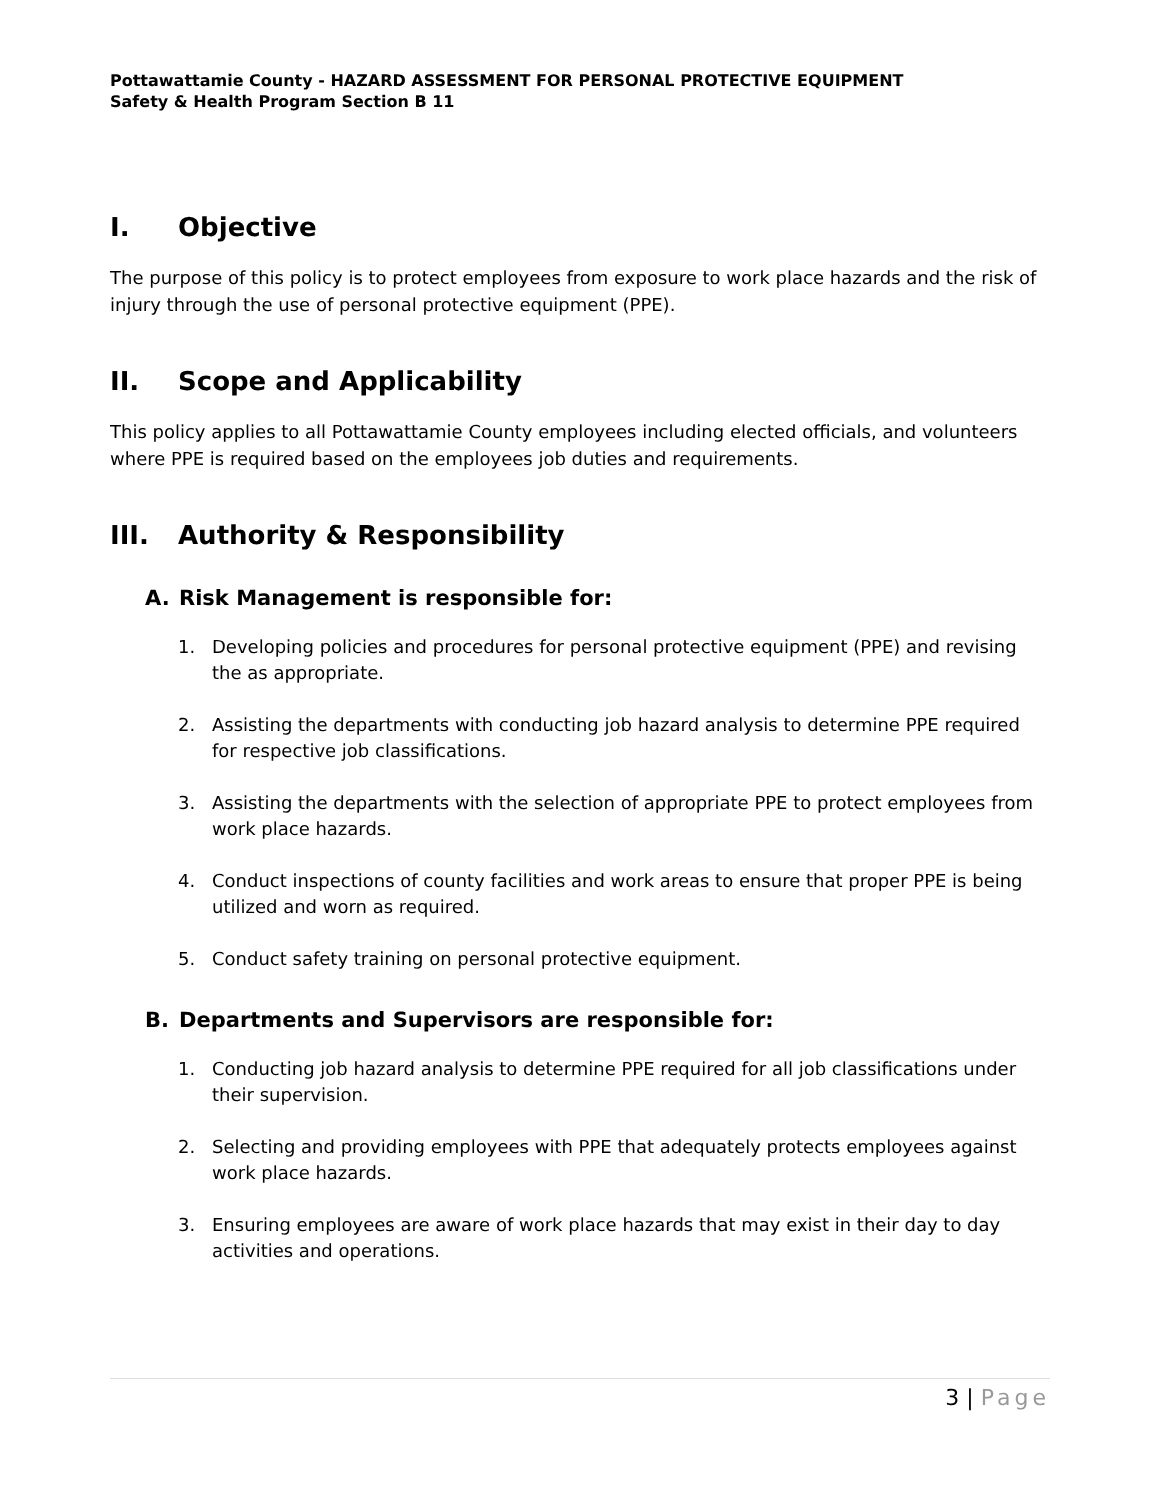Pottawattamie County - HAZARD ASSESSMENT FOR PERSONAL PROTECTIVE EQUIPMENT
Safety & Health Program Section B 11
I. Objective
The purpose of this policy is to protect employees from exposure to work place hazards and the risk of injury through the use of personal protective equipment (PPE).
II. Scope and Applicability
This policy applies to all Pottawattamie County employees including elected officials, and volunteers where PPE is required based on the employees job duties and requirements.
III. Authority & Responsibility
A. Risk Management is responsible for:
1. Developing policies and procedures for personal protective equipment (PPE) and revising the as appropriate.
2. Assisting the departments with conducting job hazard analysis to determine PPE required for respective job classifications.
3. Assisting the departments with the selection of appropriate PPE to protect employees from work place hazards.
4. Conduct inspections of county facilities and work areas to ensure that proper PPE is being utilized and worn as required.
5. Conduct safety training on personal protective equipment.
B. Departments and Supervisors are responsible for:
1. Conducting job hazard analysis to determine PPE required for all job classifications under their supervision.
2. Selecting and providing employees with PPE that adequately protects employees against work place hazards.
3. Ensuring employees are aware of work place hazards that may exist in their day to day activities and operations.
3 | Page